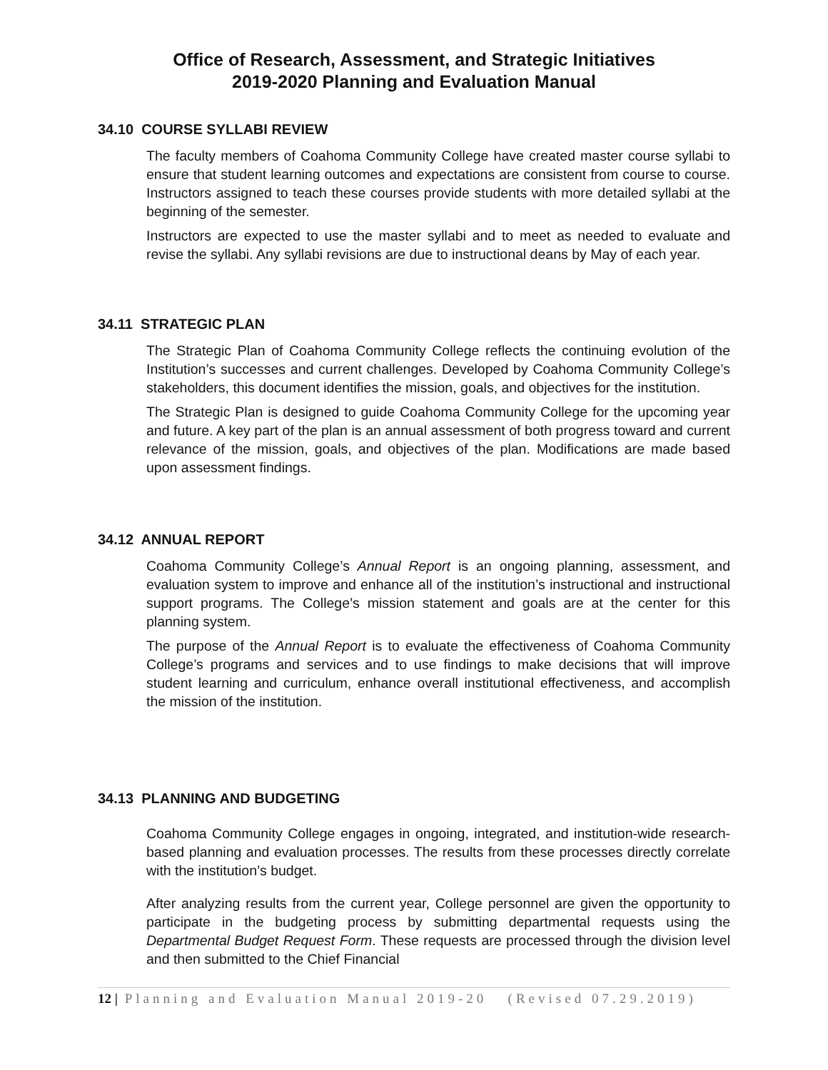Office of Research, Assessment, and Strategic Initiatives
2019-2020 Planning and Evaluation Manual
34.10 COURSE SYLLABI REVIEW
The faculty members of Coahoma Community College have created master course syllabi to ensure that student learning outcomes and expectations are consistent from course to course. Instructors assigned to teach these courses provide students with more detailed syllabi at the beginning of the semester.
Instructors are expected to use the master syllabi and to meet as needed to evaluate and revise the syllabi. Any syllabi revisions are due to instructional deans by May of each year.
34.11 STRATEGIC PLAN
The Strategic Plan of Coahoma Community College reflects the continuing evolution of the Institution’s successes and current challenges. Developed by Coahoma Community College’s stakeholders, this document identifies the mission, goals, and objectives for the institution.
The Strategic Plan is designed to guide Coahoma Community College for the upcoming year and future. A key part of the plan is an annual assessment of both progress toward and current relevance of the mission, goals, and objectives of the plan. Modifications are made based upon assessment findings.
34.12 ANNUAL REPORT
Coahoma Community College’s Annual Report is an ongoing planning, assessment, and evaluation system to improve and enhance all of the institution’s instructional and instructional support programs. The College’s mission statement and goals are at the center for this planning system.
The purpose of the Annual Report is to evaluate the effectiveness of Coahoma Community College’s programs and services and to use findings to make decisions that will improve student learning and curriculum, enhance overall institutional effectiveness, and accomplish the mission of the institution.
34.13 PLANNING AND BUDGETING
Coahoma Community College engages in ongoing, integrated, and institution-wide research-based planning and evaluation processes. The results from these processes directly correlate with the institution’s budget.
After analyzing results from the current year, College personnel are given the opportunity to participate in the budgeting process by submitting departmental requests using the Departmental Budget Request Form. These requests are processed through the division level and then submitted to the Chief Financial
12 | Planning and Evaluation Manual 2019-20 (Revised 07.29.2019)